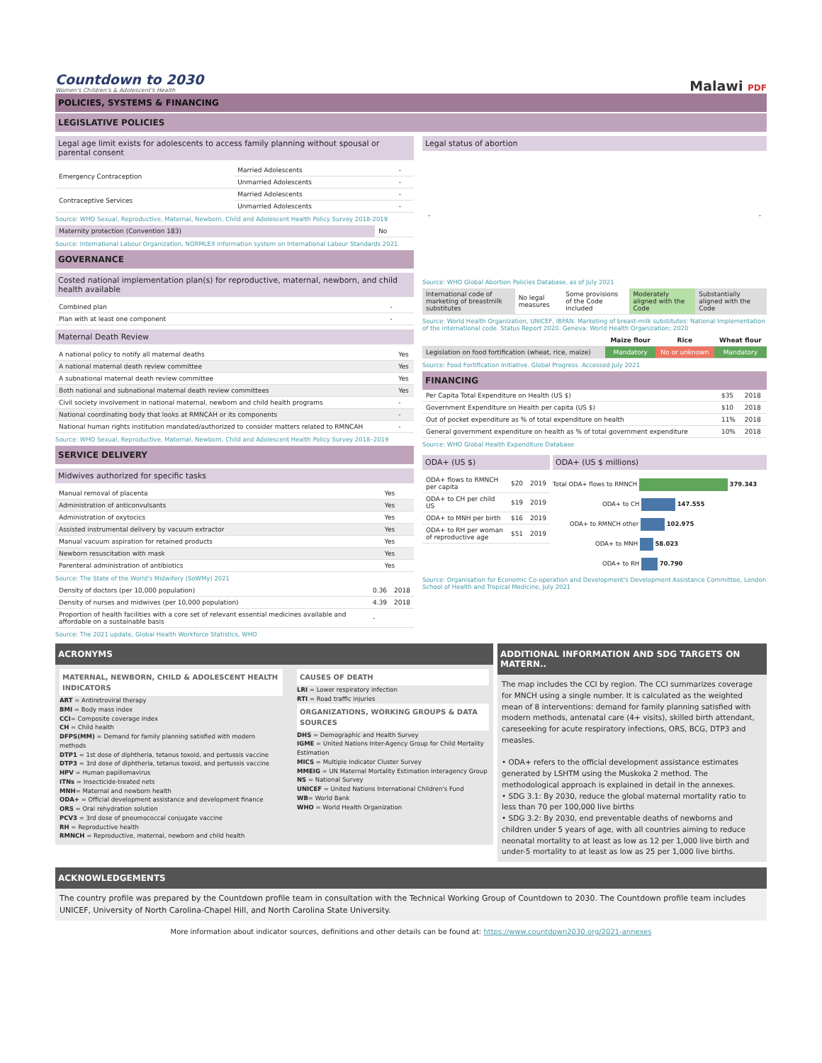Countdown to 2030
Women's Children's & Adolescent's Health
Malawi PDF
POLICIES, SYSTEMS & FINANCING
LEGISLATIVE POLICIES
Legal age limit exists for adolescents to access family planning without spousal or parental consent
| Emergency Contraception | Married Adolescents | - |
| | Unmarried Adolescents | - |
| Contraceptive Services | Married Adolescents | - |
| | Unmarried Adolescents | - |
Source: WHO Sexual, Reproductive, Maternal, Newborn, Child and Adolescent Health Policy Survey 2018-2019
| Maternity protection (Convention 183) | No |
Source: International Labour Organization, NORMLEX information system on International Labour Standards 2021
GOVERNANCE
Costed national implementation plan(s) for reproductive, maternal, newborn, and child health available
| Combined plan | - |
| Plan with at least one component | - |
Maternal Death Review
| A national policy to notify all maternal deaths | Yes |
| A national maternal death review committee | Yes |
| A subnational maternal death review committee | Yes |
| Both national and subnational maternal death review committees | Yes |
| Civil society involvement in national maternal, newborn and child health programs | - |
| National coordinating body that looks at RMNCAH or its components | - |
| National human rights institution mandated/authorized to consider matters related to RMNCAH | - |
Source: WHO Sexual, Reproductive, Maternal, Newborn, Child and Adolescent Health Policy Survey 2018–2019
SERVICE DELIVERY
Midwives authorized for specific tasks
| Manual removal of placenta | Yes |
| Administration of anticonvulsants | Yes |
| Administration of oxytocics | Yes |
| Assisted instrumental delivery by vacuum extractor | Yes |
| Manual vacuum aspiration for retained products | Yes |
| Newborn resuscitation with mask | Yes |
| Parenteral administration of antibiotics | Yes |
Source: The State of the World's Midwifery (SoWMy) 2021
| Density of doctors (per 10,000 population) | 0.36 | 2018 |
| Density of nurses and midwives (per 10,000 population) | 4.39 | 2018 |
| Proportion of health facilities with a core set of relevant essential medicines available and affordable on a sustainable basis | - | |
Source: The 2021 update, Global Health Workforce Statistics, WHO
Legal status of abortion
- -
Source: WHO Global Abortion Policies Database, as of July 2021
| International code of marketing of breastmilk substitutes | No legal measures | Some provisions of the Code included | Moderately aligned with the Code | Substantially aligned with the Code |
Source: World Health Organization, UNICEF, IBFAN. Marketing of breast-milk substitutes: National Implementation of the international code. Status Report 2020. Geneva: World Health Organization; 2020
| | Maize flour | Rice | Wheat flour |
| --- | --- | --- | --- |
| Legislation on food fortification (wheat, rice, maize) | Mandatory | No or unknown | Mandatory |
Source: Food Fortification Initiative. Global Progress. Accessed July 2021
FINANCING
| Per Capita Total Expenditure on Health (US $) | $35 | 2018 |
| Government Expenditure on Health per capita (US $) | $10 | 2018 |
| Out of pocket expenditure as % of total expenditure on health | 11% | 2018 |
| General government expenditure on health as % of total government expenditure | 10% | 2018 |
Source: WHO Global Health Expenditure Database
ODA+ (US $)
| ODA+ flows to RMNCH per capita | $20 | 2019 |
| ODA+ to CH per child US | $19 | 2019 |
| ODA+ to MNH per birth | $16 | 2019 |
| ODA+ to RH per woman of reproductive age | $51 | 2019 |
ODA+ (US $ millions)
Total ODA+ flows to RMNCH 379.343
ODA+ to CH 147.555
ODA+ to RMNCH other 102.975
ODA+ to MNH 58.023
ODA+ to RH 70.790
Source: Organisation for Economic Co-operation and Development's Development Assistance Committee, London School of Health and Tropical Medicine, July 2021
ACRONYMS
MATERNAL, NEWBORN, CHILD & ADOLESCENT HEALTH INDICATORS
ART = Antiretroviral therapy
BMI = Body mass index
CCI= Composite coverage index
CH = Child health
DFPS(MM) = Demand for family planning satisfied with modern methods
DTP1 = 1st dose of diphtheria, tetanus toxoid, and pertussis vaccine
DTP3 = 3rd dose of diphtheria, tetanus toxoid, and pertussis vaccine
HPV = Human papillomavirus
ITNs = Insecticide-treated nets
MNH= Maternal and newborn health
ODA+ = Official development assistance and development finance
ORS = Oral rehydration solution
PCV3 = 3rd dose of pneumococcal conjugate vaccine
RH = Reproductive health
RMNCH = Reproductive, maternal, newborn and child health
CAUSES OF DEATH
LRI = Lower respiratory infection
RTI = Road traffic injuries
ORGANIZATIONS, WORKING GROUPS & DATA SOURCES
DHS = Demographic and Health Survey
IGME = United Nations Inter-Agency Group for Child Mortality Estimation
MICS = Multiple Indicator Cluster Survey
MMEIG = UN Maternal Mortality Estimation Interagency Group
NS = National Survey
UNICEF = United Nations International Children's Fund
WB= World Bank
WHO = World Health Organization
ADDITIONAL INFORMATION AND SDG TARGETS ON MATERN..
The map includes the CCI by region. The CCI summarizes coverage for MNCH using a single number. It is calculated as the weighted mean of 8 interventions: demand for family planning satisfied with modern methods, antenatal care (4+ visits), skilled birth attendant, careseeking for acute respiratory infections, ORS, BCG, DTP3 and measles.
• ODA+ refers to the official development assistance estimates generated by LSHTM using the Muskoka 2 method. The methodological approach is explained in detail in the annexes.
• SDG 3.1: By 2030, reduce the global maternal mortality ratio to less than 70 per 100,000 live births
• SDG 3.2: By 2030, end preventable deaths of newborns and children under 5 years of age, with all countries aiming to reduce neonatal mortality to at least as low as 12 per 1,000 live birth and under-5 mortality to at least as low as 25 per 1,000 live births.
ACKNOWLEDGEMENTS
The country profile was prepared by the Countdown profile team in consultation with the Technical Working Group of Countdown to 2030. The Countdown profile team includes UNICEF, University of North Carolina-Chapel Hill, and North Carolina State University.
More information about indicator sources, definitions and other details can be found at: https://www.countdown2030.org/2021-annexes